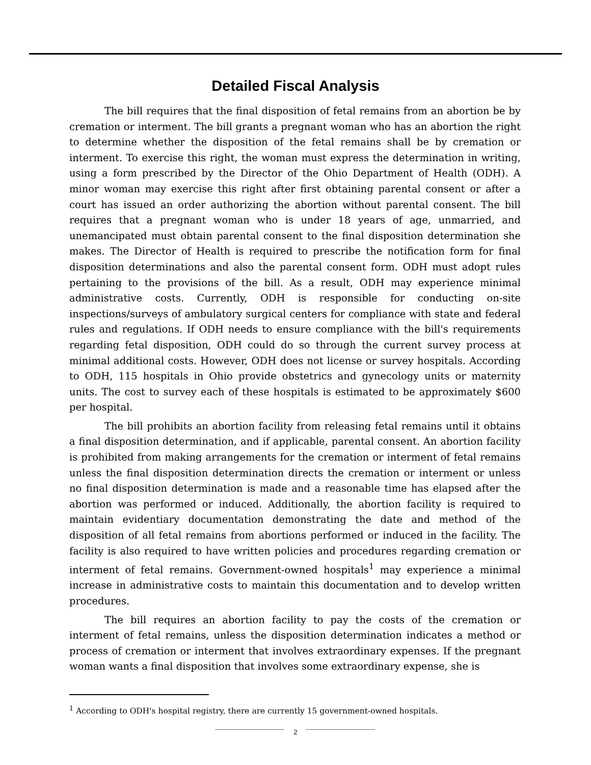Detailed Fiscal Analysis
The bill requires that the final disposition of fetal remains from an abortion be by cremation or interment. The bill grants a pregnant woman who has an abortion the right to determine whether the disposition of the fetal remains shall be by cremation or interment. To exercise this right, the woman must express the determination in writing, using a form prescribed by the Director of the Ohio Department of Health (ODH). A minor woman may exercise this right after first obtaining parental consent or after a court has issued an order authorizing the abortion without parental consent. The bill requires that a pregnant woman who is under 18 years of age, unmarried, and unemancipated must obtain parental consent to the final disposition determination she makes. The Director of Health is required to prescribe the notification form for final disposition determinations and also the parental consent form. ODH must adopt rules pertaining to the provisions of the bill. As a result, ODH may experience minimal administrative costs. Currently, ODH is responsible for conducting on-site inspections/surveys of ambulatory surgical centers for compliance with state and federal rules and regulations. If ODH needs to ensure compliance with the bill's requirements regarding fetal disposition, ODH could do so through the current survey process at minimal additional costs. However, ODH does not license or survey hospitals. According to ODH, 115 hospitals in Ohio provide obstetrics and gynecology units or maternity units. The cost to survey each of these hospitals is estimated to be approximately $600 per hospital.
The bill prohibits an abortion facility from releasing fetal remains until it obtains a final disposition determination, and if applicable, parental consent. An abortion facility is prohibited from making arrangements for the cremation or interment of fetal remains unless the final disposition determination directs the cremation or interment or unless no final disposition determination is made and a reasonable time has elapsed after the abortion was performed or induced. Additionally, the abortion facility is required to maintain evidentiary documentation demonstrating the date and method of the disposition of all fetal remains from abortions performed or induced in the facility. The facility is also required to have written policies and procedures regarding cremation or interment of fetal remains. Government-owned hospitals<sup>1</sup> may experience a minimal increase in administrative costs to maintain this documentation and to develop written procedures.
The bill requires an abortion facility to pay the costs of the cremation or interment of fetal remains, unless the disposition determination indicates a method or process of cremation or interment that involves extraordinary expenses. If the pregnant woman wants a final disposition that involves some extraordinary expense, she is
<sup>1</sup> According to ODH's hospital registry, there are currently 15 government-owned hospitals.
2